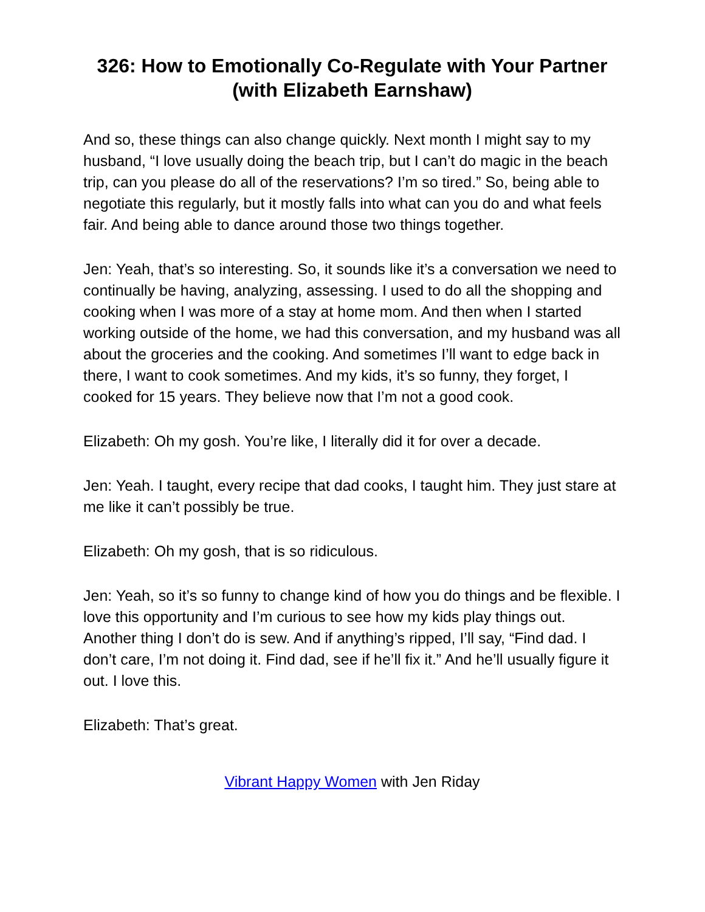326: How to Emotionally Co-Regulate with Your Partner (with Elizabeth Earnshaw)
And so, these things can also change quickly. Next month I might say to my husband, “I love usually doing the beach trip, but I can’t do magic in the beach trip, can you please do all of the reservations? I’m so tired.” So, being able to negotiate this regularly, but it mostly falls into what can you do and what feels fair. And being able to dance around those two things together.
Jen: Yeah, that’s so interesting. So, it sounds like it’s a conversation we need to continually be having, analyzing, assessing. I used to do all the shopping and cooking when I was more of a stay at home mom. And then when I started working outside of the home, we had this conversation, and my husband was all about the groceries and the cooking. And sometimes I’ll want to edge back in there, I want to cook sometimes. And my kids, it’s so funny, they forget, I cooked for 15 years. They believe now that I’m not a good cook.
Elizabeth: Oh my gosh. You’re like, I literally did it for over a decade.
Jen: Yeah. I taught, every recipe that dad cooks, I taught him. They just stare at me like it can’t possibly be true.
Elizabeth: Oh my gosh, that is so ridiculous.
Jen: Yeah, so it’s so funny to change kind of how you do things and be flexible. I love this opportunity and I’m curious to see how my kids play things out. Another thing I don’t do is sew. And if anything’s ripped, I’ll say, “Find dad. I don’t care, I’m not doing it. Find dad, see if he’ll fix it.” And he’ll usually figure it out. I love this.
Elizabeth: That’s great.
Vibrant Happy Women with Jen Riday